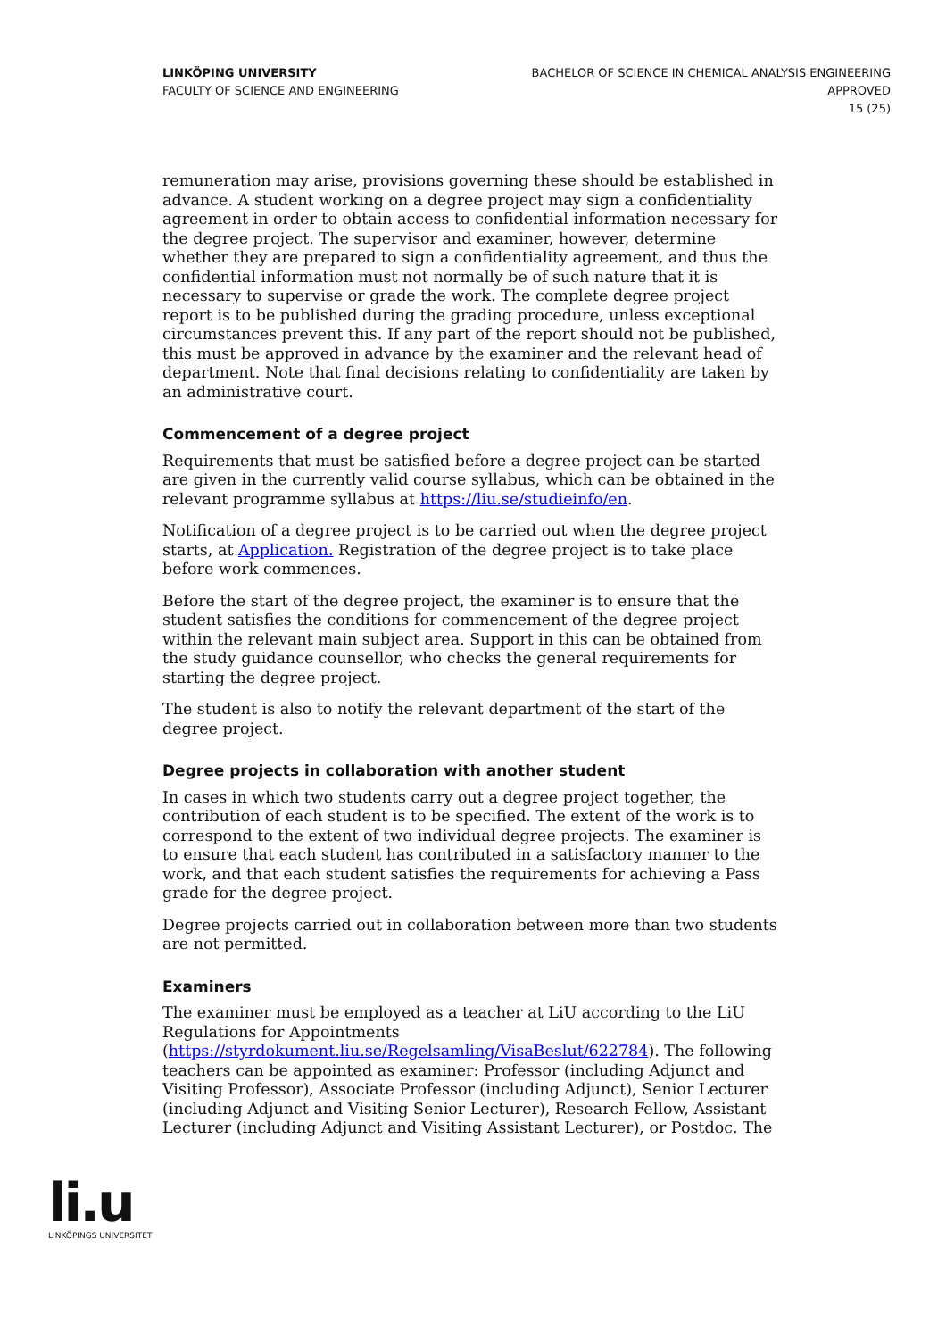LINKÖPING UNIVERSITY
FACULTY OF SCIENCE AND ENGINEERING
BACHELOR OF SCIENCE IN CHEMICAL ANALYSIS ENGINEERING
APPROVED
15 (25)
remuneration may arise, provisions governing these should be established in advance. A student working on a degree project may sign a confidentiality agreement in order to obtain access to confidential information necessary for the degree project. The supervisor and examiner, however, determine whether they are prepared to sign a confidentiality agreement, and thus the confidential information must not normally be of such nature that it is necessary to supervise or grade the work. The complete degree project report is to be published during the grading procedure, unless exceptional circumstances prevent this. If any part of the report should not be published, this must be approved in advance by the examiner and the relevant head of department. Note that final decisions relating to confidentiality are taken by an administrative court.
Commencement of a degree project
Requirements that must be satisfied before a degree project can be started are given in the currently valid course syllabus, which can be obtained in the relevant programme syllabus at https://liu.se/studieinfo/en.
Notification of a degree project is to be carried out when the degree project starts, at Application. Registration of the degree project is to take place before work commences.
Before the start of the degree project, the examiner is to ensure that the student satisfies the conditions for commencement of the degree project within the relevant main subject area. Support in this can be obtained from the study guidance counsellor, who checks the general requirements for starting the degree project.
The student is also to notify the relevant department of the start of the degree project.
Degree projects in collaboration with another student
In cases in which two students carry out a degree project together, the contribution of each student is to be specified. The extent of the work is to correspond to the extent of two individual degree projects. The examiner is to ensure that each student has contributed in a satisfactory manner to the work, and that each student satisfies the requirements for achieving a Pass grade for the degree project.
Degree projects carried out in collaboration between more than two students are not permitted.
Examiners
The examiner must be employed as a teacher at LiU according to the LiU Regulations for Appointments (https://styrdokument.liu.se/Regelsamling/VisaBeslut/622784). The following teachers can be appointed as examiner: Professor (including Adjunct and Visiting Professor), Associate Professor (including Adjunct), Senior Lecturer (including Adjunct and Visiting Senior Lecturer), Research Fellow, Assistant Lecturer (including Adjunct and Visiting Assistant Lecturer), or Postdoc. The
li.u
LINKÖPINGS UNIVERSITET